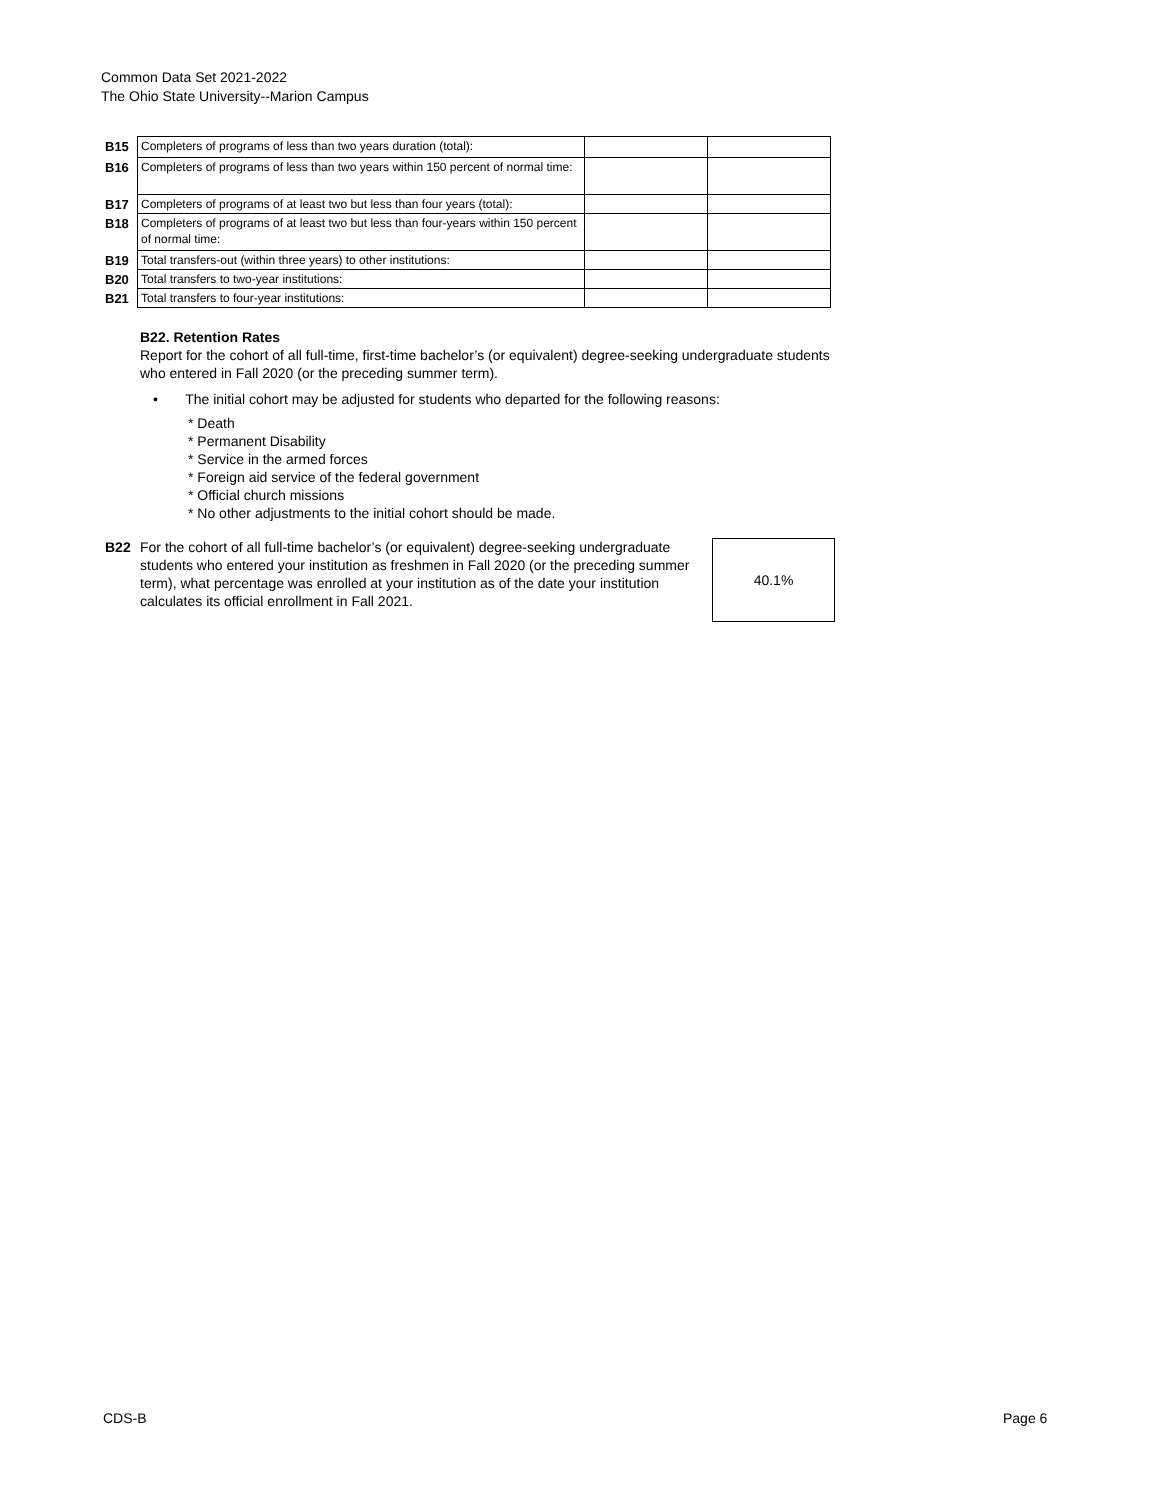Common Data Set 2021-2022
The Ohio State University--Marion Campus
| B15 | Completers of programs of less than two years duration (total): | | |
| B16 | Completers of programs of less than two years within 150 percent of normal time: | | |
| B17 | Completers of programs of at least two but less than four years (total): | | |
| B18 | Completers of programs of at least two but less than four-years within 150 percent of normal time: | | |
| B19 | Total transfers-out (within three years) to other institutions: | | |
| B20 | Total transfers to two-year institutions: | | |
| B21 | Total transfers to four-year institutions: | | |
B22. Retention Rates
Report for the cohort of all full-time, first-time bachelor’s (or equivalent) degree-seeking undergraduate students who entered in Fall 2020 (or the preceding summer term).
• The initial cohort may be adjusted for students who departed for the following reasons:
* Death
* Permanent Disability
* Service in the armed forces
* Foreign aid service of the federal government
* Official church missions
* No other adjustments to the initial cohort should be made.
B22 For the cohort of all full-time bachelor’s (or equivalent) degree-seeking undergraduate students who entered your institution as freshmen in Fall 2020 (or the preceding summer term), what percentage was enrolled at your institution as of the date your institution calculates its official enrollment in Fall 2021.
40.1%
CDS-B Page 6